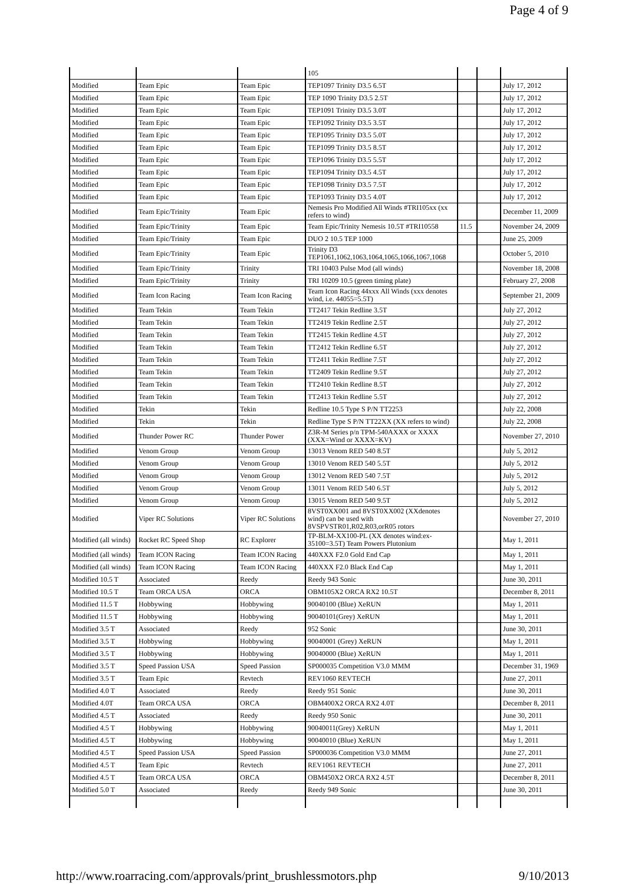Page 4 of 9
| | | | 105 | | | |
| Modified | Team Epic | Team Epic | TEP1097 Trinity D3.5 6.5T | | | July 17, 2012 |
| Modified | Team Epic | Team Epic | TEP 1090 Trinity D3.5 2.5T | | | July 17, 2012 |
| Modified | Team Epic | Team Epic | TEP1091 Trinity D3.5 3.0T | | | July 17, 2012 |
| Modified | Team Epic | Team Epic | TEP1092 Trinity D3.5 3.5T | | | July 17, 2012 |
| Modified | Team Epic | Team Epic | TEP1095 Trinity D3.5 5.0T | | | July 17, 2012 |
| Modified | Team Epic | Team Epic | TEP1099 Trinity D3.5 8.5T | | | July 17, 2012 |
| Modified | Team Epic | Team Epic | TEP1096 Trinity D3.5 5.5T | | | July 17, 2012 |
| Modified | Team Epic | Team Epic | TEP1094 Trinity D3.5 4.5T | | | July 17, 2012 |
| Modified | Team Epic | Team Epic | TEP1098 Trinity D3.5 7.5T | | | July 17, 2012 |
| Modified | Team Epic | Team Epic | TEP1093 Trinity D3.5 4.0T | | | July 17, 2012 |
| Modified | Team Epic/Trinity | Team Epic | Nemesis Pro Modified All Winds #TRI105xx (xx refers to wind) | | | December 11, 2009 |
| Modified | Team Epic/Trinity | Team Epic | Team Epic/Trinity Nemesis 10.5T #TRI10558 | 11.5 | | November 24, 2009 |
| Modified | Team Epic/Trinity | Team Epic | DUO 2 10.5 TEP 1000 | | | June 25, 2009 |
| Modified | Team Epic/Trinity | Team Epic | Trinity D3 TEP1061,1062,1063,1064,1065,1066,1067,1068 | | | October 5, 2010 |
| Modified | Team Epic/Trinity | Trinity | TRI 10403 Pulse Mod (all winds) | | | November 18, 2008 |
| Modified | Team Epic/Trinity | Trinity | TRI 10209 10.5 (green timing plate) | | | February 27, 2008 |
| Modified | Team Icon Racing | Team Icon Racing | Team Icon Racing 44xxx All Winds (xxx denotes wind, i.e. 44055=5.5T) | | | September 21, 2009 |
| Modified | Team Tekin | Team Tekin | TT2417 Tekin Redline 3.5T | | | July 27, 2012 |
| Modified | Team Tekin | Team Tekin | TT2419 Tekin Redline 2.5T | | | July 27, 2012 |
| Modified | Team Tekin | Team Tekin | TT2415 Tekin Redline 4.5T | | | July 27, 2012 |
| Modified | Team Tekin | Team Tekin | TT2412 Tekin Redline 6.5T | | | July 27, 2012 |
| Modified | Team Tekin | Team Tekin | TT2411 Tekin Redline 7.5T | | | July 27, 2012 |
| Modified | Team Tekin | Team Tekin | TT2409 Tekin Redline 9.5T | | | July 27, 2012 |
| Modified | Team Tekin | Team Tekin | TT2410 Tekin Redline 8.5T | | | July 27, 2012 |
| Modified | Team Tekin | Team Tekin | TT2413 Tekin Redline 5.5T | | | July 27, 2012 |
| Modified | Tekin | Tekin | Redline 10.5 Type S P/N TT2253 | | | July 22, 2008 |
| Modified | Tekin | Tekin | Redline Type S P/N TT22XX (XX refers to wind) | | | July 22, 2008 |
| Modified | Thunder Power RC | Thunder Power | Z3R-M Series p/n TPM-540AXXX or XXXX (XXX=Wind or XXXX=KV) | | | November 27, 2010 |
| Modified | Venom Group | Venom Group | 13013 Venom RED 540 8.5T | | | July 5, 2012 |
| Modified | Venom Group | Venom Group | 13010 Venom RED 540 5.5T | | | July 5, 2012 |
| Modified | Venom Group | Venom Group | 13012 Venom RED 540 7.5T | | | July 5, 2012 |
| Modified | Venom Group | Venom Group | 13011 Venom RED 540 6.5T | | | July 5, 2012 |
| Modified | Venom Group | Venom Group | 13015 Venom RED 540 9.5T | | | July 5, 2012 |
| Modified | Viper RC Solutions | Viper RC Solutions | 8VST0XX001 and 8VST0XX002 (XXdenotes wind) can be used with 8VSPVSTR01,R02,R03,orR05 rotors | | | November 27, 2010 |
| Modified (all winds) | Rocket RC Speed Shop | RC Explorer | TP-BLM-XX100-PL (XX denotes wind:ex-35100=3.5T) Team Powers Plutonium | | | May 1, 2011 |
| Modified (all winds) | Team ICON Racing | Team ICON Racing | 440XXX F2.0 Gold End Cap | | | May 1, 2011 |
| Modified (all winds) | Team ICON Racing | Team ICON Racing | 440XXX F2.0 Black End Cap | | | May 1, 2011 |
| Modified 10.5 T | Associated | Reedy | Reedy 943 Sonic | | | June 30, 2011 |
| Modified 10.5 T | Team ORCA USA | ORCA | OBM105X2 ORCA RX2 10.5T | | | December 8, 2011 |
| Modified 11.5 T | Hobbywing | Hobbywing | 90040100 (Blue) XeRUN | | | May 1, 2011 |
| Modified 11.5 T | Hobbywing | Hobbywing | 90040101(Grey) XeRUN | | | May 1, 2011 |
| Modified 3.5 T | Associated | Reedy | 952 Sonic | | | June 30, 2011 |
| Modified 3.5 T | Hobbywing | Hobbywing | 90040001 (Grey) XeRUN | | | May 1, 2011 |
| Modified 3.5 T | Hobbywing | Hobbywing | 90040000 (Blue) XeRUN | | | May 1, 2011 |
| Modified 3.5 T | Speed Passion USA | Speed Passion | SP000035 Competition V3.0 MMM | | | December 31, 1969 |
| Modified 3.5 T | Team Epic | Revtech | REV1060 REVTECH | | | June 27, 2011 |
| Modified 4.0 T | Associated | Reedy | Reedy 951 Sonic | | | June 30, 2011 |
| Modified 4.0T | Team ORCA USA | ORCA | OBM400X2 ORCA RX2 4.0T | | | December 8, 2011 |
| Modified 4.5 T | Associated | Reedy | Reedy 950 Sonic | | | June 30, 2011 |
| Modified 4.5 T | Hobbywing | Hobbywing | 90040011(Grey) XeRUN | | | May 1, 2011 |
| Modified 4.5 T | Hobbywing | Hobbywing | 90040010 (Blue) XeRUN | | | May 1, 2011 |
| Modified 4.5 T | Speed Passion USA | Speed Passion | SP000036 Competition V3.0 MMM | | | June 27, 2011 |
| Modified 4.5 T | Team Epic | Revtech | REV1061 REVTECH | | | June 27, 2011 |
| Modified 4.5 T | Team ORCA USA | ORCA | OBM450X2 ORCA RX2 4.5T | | | December 8, 2011 |
| Modified 5.0 T | Associated | Reedy | Reedy 949 Sonic | | | June 30, 2011 |
http://www.roarracing.com/approvals/print_brushlessmotors.php 9/10/2013